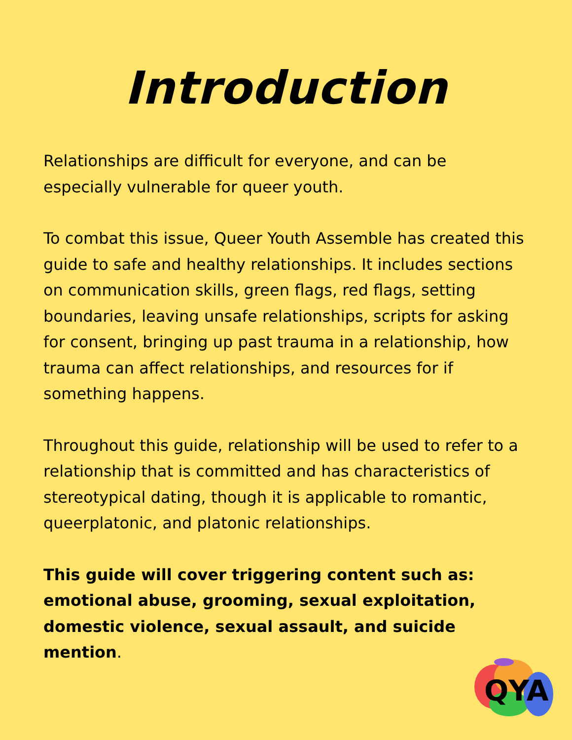Introduction
Relationships are difficult for everyone, and can be especially vulnerable for queer youth.
To combat this issue, Queer Youth Assemble has created this guide to safe and healthy relationships. It includes sections on communication skills, green flags, red flags, setting boundaries, leaving unsafe relationships, scripts for asking for consent, bringing up past trauma in a relationship, how trauma can affect relationships, and resources for if something happens.
Throughout this guide, relationship will be used to refer to a relationship that is committed and has characteristics of stereotypical dating, though it is applicable to romantic, queerplatonic, and platonic relationships.
This guide will cover triggering content such as: emotional abuse, grooming, sexual exploitation, domestic violence, sexual assault, and suicide mention.
QYA